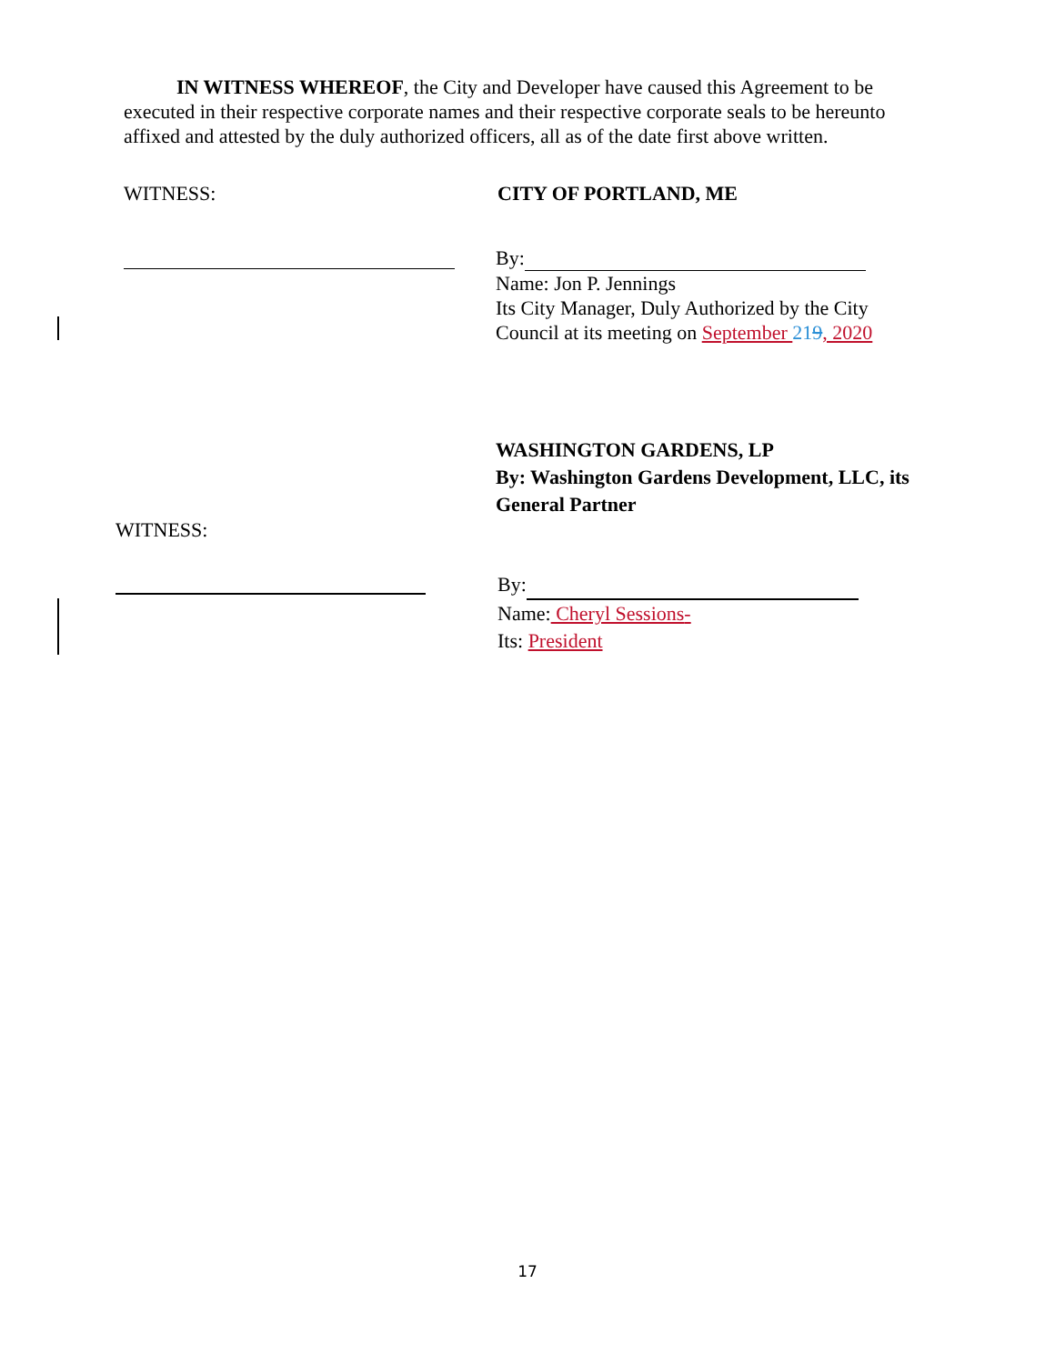IN WITNESS WHEREOF, the City and Developer have caused this Agreement to be executed in their respective corporate names and their respective corporate seals to be hereunto affixed and attested by the duly authorized officers, all as of the date first above written.
WITNESS: CITY OF PORTLAND, ME
By:
Name: Jon P. Jennings
Its City Manager, Duly Authorized by the City
Council at its meeting on September 219, 2020
WASHINGTON GARDENS, LP
By: Washington Gardens Development, LLC, its
General Partner
WITNESS:
By:
Name: Cheryl Sessions-
Its: President
17